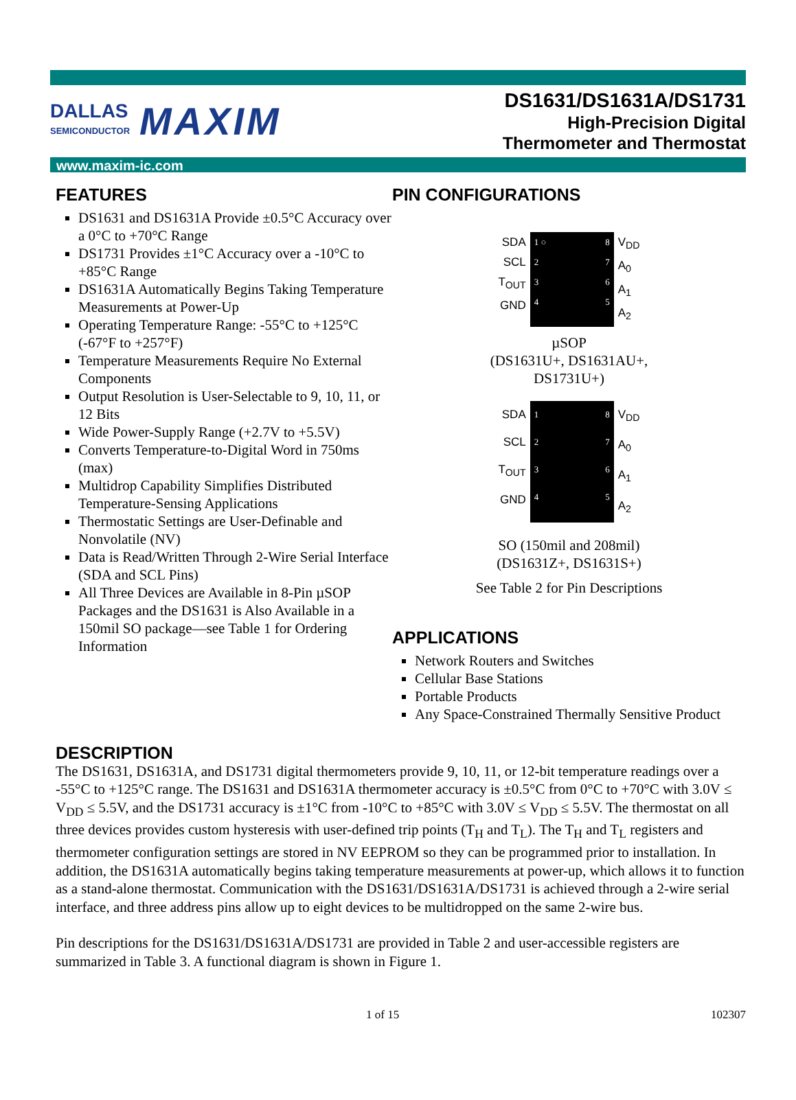DALLAS
SEMICONDUCTOR
MAXIM
DS1631/DS1631A/DS1731
High-Precision Digital
Thermometer and Thermostat
www.maxim-ic.com
FEATURES
DS1631 and DS1631A Provide ±0.5°C Accuracy over a 0°C to +70°C Range
DS1731 Provides ±1°C Accuracy over a -10°C to +85°C Range
DS1631A Automatically Begins Taking Temperature Measurements at Power-Up
Operating Temperature Range: -55°C to +125°C (-67°F to +257°F)
Temperature Measurements Require No External Components
Output Resolution is User-Selectable to 9, 10, 11, or 12 Bits
Wide Power-Supply Range (+2.7V to +5.5V)
Converts Temperature-to-Digital Word in 750ms (max)
Multidrop Capability Simplifies Distributed Temperature-Sensing Applications
Thermostatic Settings are User-Definable and Nonvolatile (NV)
Data is Read/Written Through 2-Wire Serial Interface (SDA and SCL Pins)
All Three Devices are Available in 8-Pin µSOP Packages and the DS1631 is Also Available in a 150mil SO package—see Table 1 for Ordering Information
PIN CONFIGURATIONS
SDA
SCL
T<sub>OUT</sub>
GND
1 ○
2
3
4 8
7
6
5
V<sub>DD</sub>
A<sub>0</sub>
A<sub>1</sub>
A<sub>2</sub>
µSOP
(DS1631U+, DS1631AU+,
DS1731U+)
SDA
SCL
T<sub>OUT</sub>
GND
1
2
3
4 8
7
6
5
V<sub>DD</sub>
A<sub>0</sub>
A<sub>1</sub>
A<sub>2</sub>
SO (150mil and 208mil)
(DS1631Z+, DS1631S+)
See Table 2 for Pin Descriptions
APPLICATIONS
Network Routers and Switches
Cellular Base Stations
Portable Products
Any Space-Constrained Thermally Sensitive Product
DESCRIPTION
The DS1631, DS1631A, and DS1731 digital thermometers provide 9, 10, 11, or 12-bit temperature readings over a -55°C to +125°C range. The DS1631 and DS1631A thermometer accuracy is ±0.5°C from 0°C to +70°C with 3.0V ≤ V<sub>DD</sub> ≤ 5.5V, and the DS1731 accuracy is ±1°C from -10°C to +85°C with 3.0V ≤ V<sub>DD</sub> ≤ 5.5V. The thermostat on all three devices provides custom hysteresis with user-defined trip points (T<sub>H</sub> and T<sub>L</sub>). The T<sub>H</sub> and T<sub>L</sub> registers and thermometer configuration settings are stored in NV EEPROM so they can be programmed prior to installation. In addition, the DS1631A automatically begins taking temperature measurements at power-up, which allows it to function as a stand-alone thermostat. Communication with the DS1631/DS1631A/DS1731 is achieved through a 2-wire serial interface, and three address pins allow up to eight devices to be multidropped on the same 2-wire bus.
Pin descriptions for the DS1631/DS1631A/DS1731 are provided in Table 2 and user-accessible registers are summarized in Table 3. A functional diagram is shown in Figure 1.
1 of 15 102307